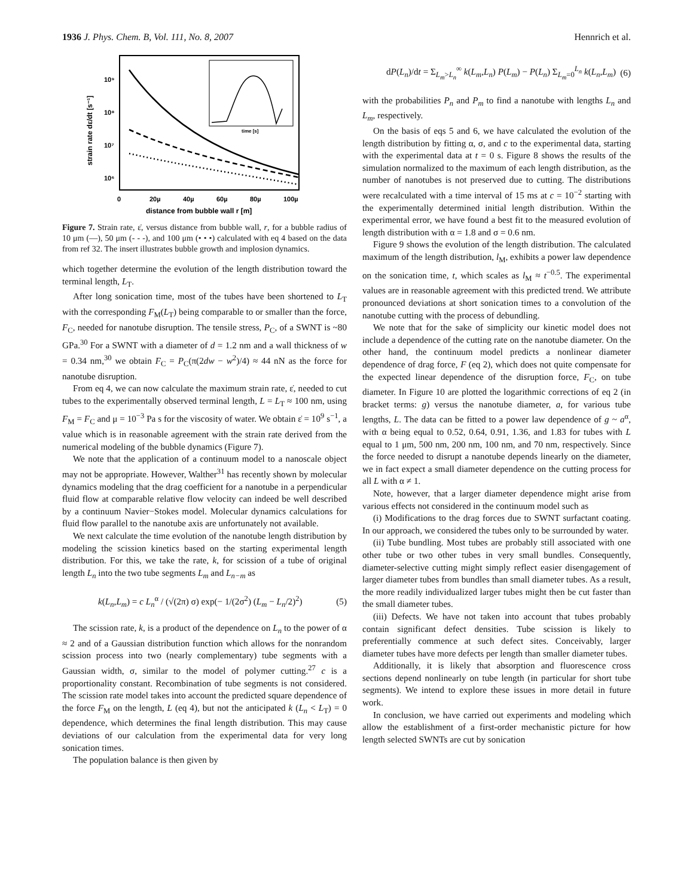1936 J. Phys. Chem. B, Vol. 111, No. 8, 2007 Hennrich et al.
10⁹
10⁸
10⁷
10⁶
0
20µ
40µ
60µ
80µ
100µ
distance from bubble wall r [m]
strain rate dε/dt [s⁻¹]
time [s]
Figure 7. Strain rate, ε̇, versus distance from bubble wall, r, for a bubble radius of 10 μm (—), 50 μm (- - -), and 100 μm (• • •) calculated with eq 4 based on the data from ref 32. The insert illustrates bubble growth and implosion dynamics.
which together determine the evolution of the length distribution toward the terminal length, L<sub>T</sub>.
After long sonication time, most of the tubes have been shortened to L<sub>T</sub> with the corresponding F<sub>M</sub>(L<sub>T</sub>) being comparable to or smaller than the force, F<sub>C</sub>, needed for nanotube disruption. The tensile stress, P<sub>C</sub>, of a SWNT is ~80 GPa.<sup>30</sup> For a SWNT with a diameter of d = 1.2 nm and a wall thickness of w = 0.34 nm,<sup>30</sup> we obtain F<sub>C</sub> = P<sub>C</sub>(π(2dw − w<sup>2</sup>)/4) ≈ 44 nN as the force for nanotube disruption.
From eq 4, we can now calculate the maximum strain rate, ε̇, needed to cut tubes to the experimentally observed terminal length, L = L<sub>T</sub> ≈ 100 nm, using F<sub>M</sub> = F<sub>C</sub> and μ = 10<sup>−3</sup> Pa s for the viscosity of water. We obtain ε̇ = 10<sup>9</sup> s<sup>−1</sup>, a value which is in reasonable agreement with the strain rate derived from the numerical modeling of the bubble dynamics (Figure 7).
We note that the application of a continuum model to a nanoscale object may not be appropriate. However, Walther<sup>31</sup> has recently shown by molecular dynamics modeling that the drag coefficient for a nanotube in a perpendicular fluid flow at comparable relative flow velocity can indeed be well described by a continuum Navier−Stokes model. Molecular dynamics calculations for fluid flow parallel to the nanotube axis are unfortunately not available.
We next calculate the time evolution of the nanotube length distribution by modeling the scission kinetics based on the starting experimental length distribution. For this, we take the rate, k, for scission of a tube of original length L<sub>n</sub> into the two tube segments L<sub>m</sub> and L<sub>n−m</sub> as
k(L<sub>n</sub>,L<sub>m</sub>) = c L<sub>n</sub><sup>α</sup> / (√(2π) σ) exp(− 1/(2σ<sup>2</sup>) (L<sub>m</sub> − L<sub>n</sub>/2)<sup>2</sup>) (5)
The scission rate, k, is a product of the dependence on L<sub>n</sub> to the power of α ≈ 2 and of a Gaussian distribution function which allows for the nonrandom scission process into two (nearly complementary) tube segments with a Gaussian width, σ, similar to the model of polymer cutting.<sup>27</sup> c is a proportionality constant. Recombination of tube segments is not considered. The scission rate model takes into account the predicted square dependence of the force F<sub>M</sub> on the length, L (eq 4), but not the anticipated k (L<sub>n</sub> < L<sub>T</sub>) = 0 dependence, which determines the final length distribution. This may cause deviations of our calculation from the experimental data for very long sonication times.
The population balance is then given by
dP(L<sub>n</sub>)/dt = Σ<sub>L<sub>m</sub>>L<sub>n</sub></sub><sup>∞</sup> k(L<sub>m</sub>,L<sub>n</sub>) P(L<sub>m</sub>) − P(L<sub>n</sub>) Σ<sub>L<sub>m</sub>=0</sub><sup>L<sub>n</sub></sup> k(L<sub>n</sub>,L<sub>m</sub>) (6)
with the probabilities P<sub>n</sub> and P<sub>m</sub> to find a nanotube with lengths L<sub>n</sub> and L<sub>m</sub>, respectively.
On the basis of eqs 5 and 6, we have calculated the evolution of the length distribution by fitting α, σ, and c to the experimental data, starting with the experimental data at t = 0 s. Figure 8 shows the results of the simulation normalized to the maximum of each length distribution, as the number of nanotubes is not preserved due to cutting. The distributions were recalculated with a time interval of 15 ms at c = 10<sup>−2</sup> starting with the experimentally determined initial length distribution. Within the experimental error, we have found a best fit to the measured evolution of length distribution with α = 1.8 and σ = 0.6 nm.
Figure 9 shows the evolution of the length distribution. The calculated maximum of the length distribution, l<sub>M</sub>, exhibits a power law dependence on the sonication time, t, which scales as l<sub>M</sub> ≈ t<sup>−0.5</sup>. The experimental values are in reasonable agreement with this predicted trend. We attribute pronounced deviations at short sonication times to a convolution of the nanotube cutting with the process of debundling.
We note that for the sake of simplicity our kinetic model does not include a dependence of the cutting rate on the nanotube diameter. On the other hand, the continuum model predicts a nonlinear diameter dependence of drag force, F (eq 2), which does not quite compensate for the expected linear dependence of the disruption force, F<sub>C</sub>, on tube diameter. In Figure 10 are plotted the logarithmic corrections of eq 2 (in bracket terms: g) versus the nanotube diameter, a, for various tube lengths, L. The data can be fitted to a power law dependence of g ~ a<sup>α</sup>, with α being equal to 0.52, 0.64, 0.91, 1.36, and 1.83 for tubes with L equal to 1 μm, 500 nm, 200 nm, 100 nm, and 70 nm, respectively. Since the force needed to disrupt a nanotube depends linearly on the diameter, we in fact expect a small diameter dependence on the cutting process for all L with α ≠ 1.
Note, however, that a larger diameter dependence might arise from various effects not considered in the continuum model such as
(i) Modifications to the drag forces due to SWNT surfactant coating. In our approach, we considered the tubes only to be surrounded by water.
(ii) Tube bundling. Most tubes are probably still associated with one other tube or two other tubes in very small bundles. Consequently, diameter-selective cutting might simply reflect easier disengagement of larger diameter tubes from bundles than small diameter tubes. As a result, the more readily individualized larger tubes might then be cut faster than the small diameter tubes.
(iii) Defects. We have not taken into account that tubes probably contain significant defect densities. Tube scission is likely to preferentially commence at such defect sites. Conceivably, larger diameter tubes have more defects per length than smaller diameter tubes.
Additionally, it is likely that absorption and fluorescence cross sections depend nonlinearly on tube length (in particular for short tube segments). We intend to explore these issues in more detail in future work.
In conclusion, we have carried out experiments and modeling which allow the establishment of a first-order mechanistic picture for how length selected SWNTs are cut by sonication